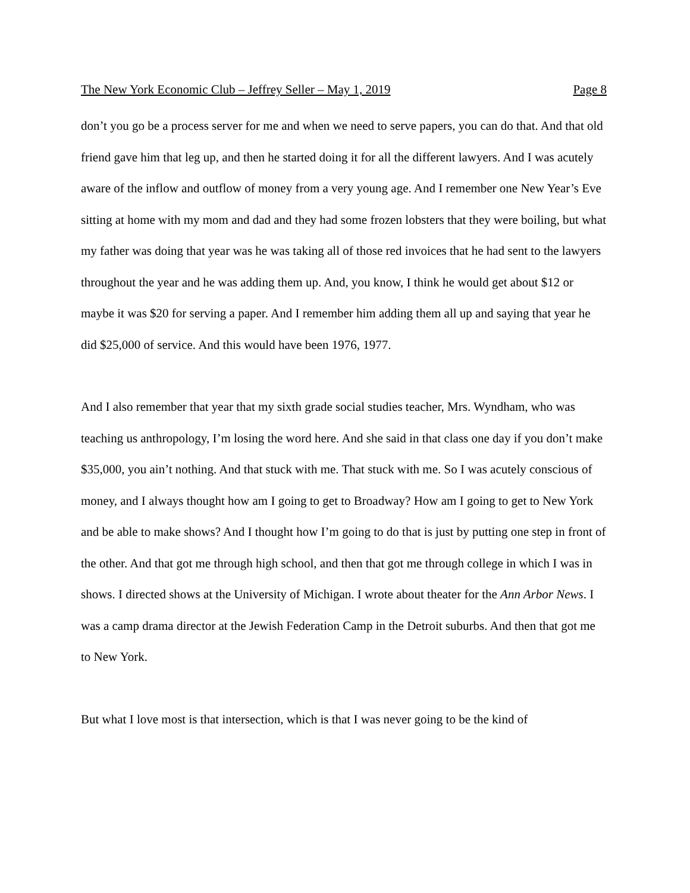The New York Economic Club – Jeffrey Seller – May 1, 2019 Page 8
don’t you go be a process server for me and when we need to serve papers, you can do that. And that old friend gave him that leg up, and then he started doing it for all the different lawyers. And I was acutely aware of the inflow and outflow of money from a very young age. And I remember one New Year’s Eve sitting at home with my mom and dad and they had some frozen lobsters that they were boiling, but what my father was doing that year was he was taking all of those red invoices that he had sent to the lawyers throughout the year and he was adding them up. And, you know, I think he would get about $12 or maybe it was $20 for serving a paper. And I remember him adding them all up and saying that year he did $25,000 of service. And this would have been 1976, 1977.
And I also remember that year that my sixth grade social studies teacher, Mrs. Wyndham, who was teaching us anthropology, I’m losing the word here. And she said in that class one day if you don’t make $35,000, you ain’t nothing. And that stuck with me. That stuck with me. So I was acutely conscious of money, and I always thought how am I going to get to Broadway? How am I going to get to New York and be able to make shows? And I thought how I’m going to do that is just by putting one step in front of the other. And that got me through high school, and then that got me through college in which I was in shows. I directed shows at the University of Michigan. I wrote about theater for the Ann Arbor News. I was a camp drama director at the Jewish Federation Camp in the Detroit suburbs. And then that got me to New York.
But what I love most is that intersection, which is that I was never going to be the kind of